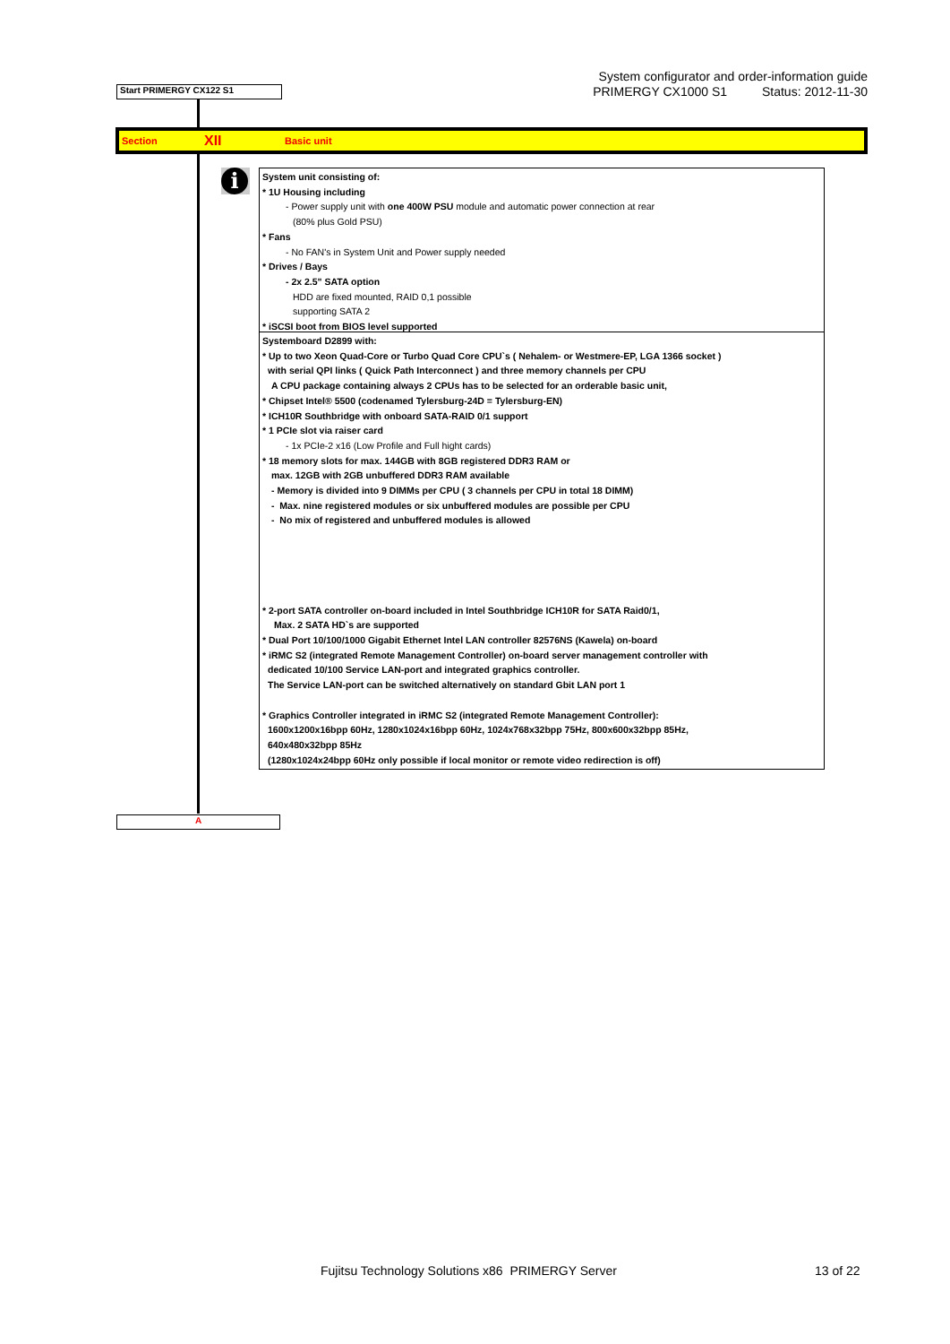System configurator and order-information guide
PRIMERGY CX1000 S1 Status: 2012-11-30
Start PRIMERGY CX122 S1
Section XII Basic unit
i
System unit consisting of:
* 1U Housing including
- Power supply unit with one 400W PSU module and automatic power connection at rear
(80% plus Gold PSU)
* Fans
- No FAN's in System Unit and Power supply needed
* Drives / Bays
- 2x 2.5" SATA option
HDD are fixed mounted, RAID 0,1 possible
supporting SATA 2
* iSCSI boot from BIOS level supported
Systemboard D2899 with:
* Up to two Xeon Quad-Core or Turbo Quad Core CPU`s ( Nehalem- or Westmere-EP, LGA 1366 socket )
with serial QPI links ( Quick Path Interconnect ) and three memory channels per CPU
A CPU package containing always 2 CPUs has to be selected for an orderable basic unit,
* Chipset Intel® 5500 (codenamed Tylersburg-24D = Tylersburg-EN)
* ICH10R Southbridge with onboard SATA-RAID 0/1 support
* 1 PCIe slot via raiser card
- 1x PCIe-2 x16 (Low Profile and Full hight cards)
* 18 memory slots for max. 144GB with 8GB registered DDR3 RAM or
max. 12GB with 2GB unbuffered DDR3 RAM available
- Memory is divided into 9 DIMMs per CPU ( 3 channels per CPU in total 18 DIMM)
- Max. nine registered modules or six unbuffered modules are possible per CPU
- No mix of registered and unbuffered modules is allowed
* 2-port SATA controller on-board included in Intel Southbridge ICH10R for SATA Raid0/1,
Max. 2 SATA HD`s are supported
* Dual Port 10/100/1000 Gigabit Ethernet Intel LAN controller 82576NS (Kawela) on-board
* iRMC S2 (integrated Remote Management Controller) on-board server management controller with
dedicated 10/100 Service LAN-port and integrated graphics controller.
The Service LAN-port can be switched alternatively on standard Gbit LAN port 1
* Graphics Controller integrated in iRMC S2 (integrated Remote Management Controller):
1600x1200x16bpp 60Hz, 1280x1024x16bpp 60Hz, 1024x768x32bpp 75Hz, 800x600x32bpp 85Hz,
640x480x32bpp 85Hz
(1280x1024x24bpp 60Hz only possible if local monitor or remote video redirection is off)
A
Fujitsu Technology Solutions x86 PRIMERGY Server 13 of 22